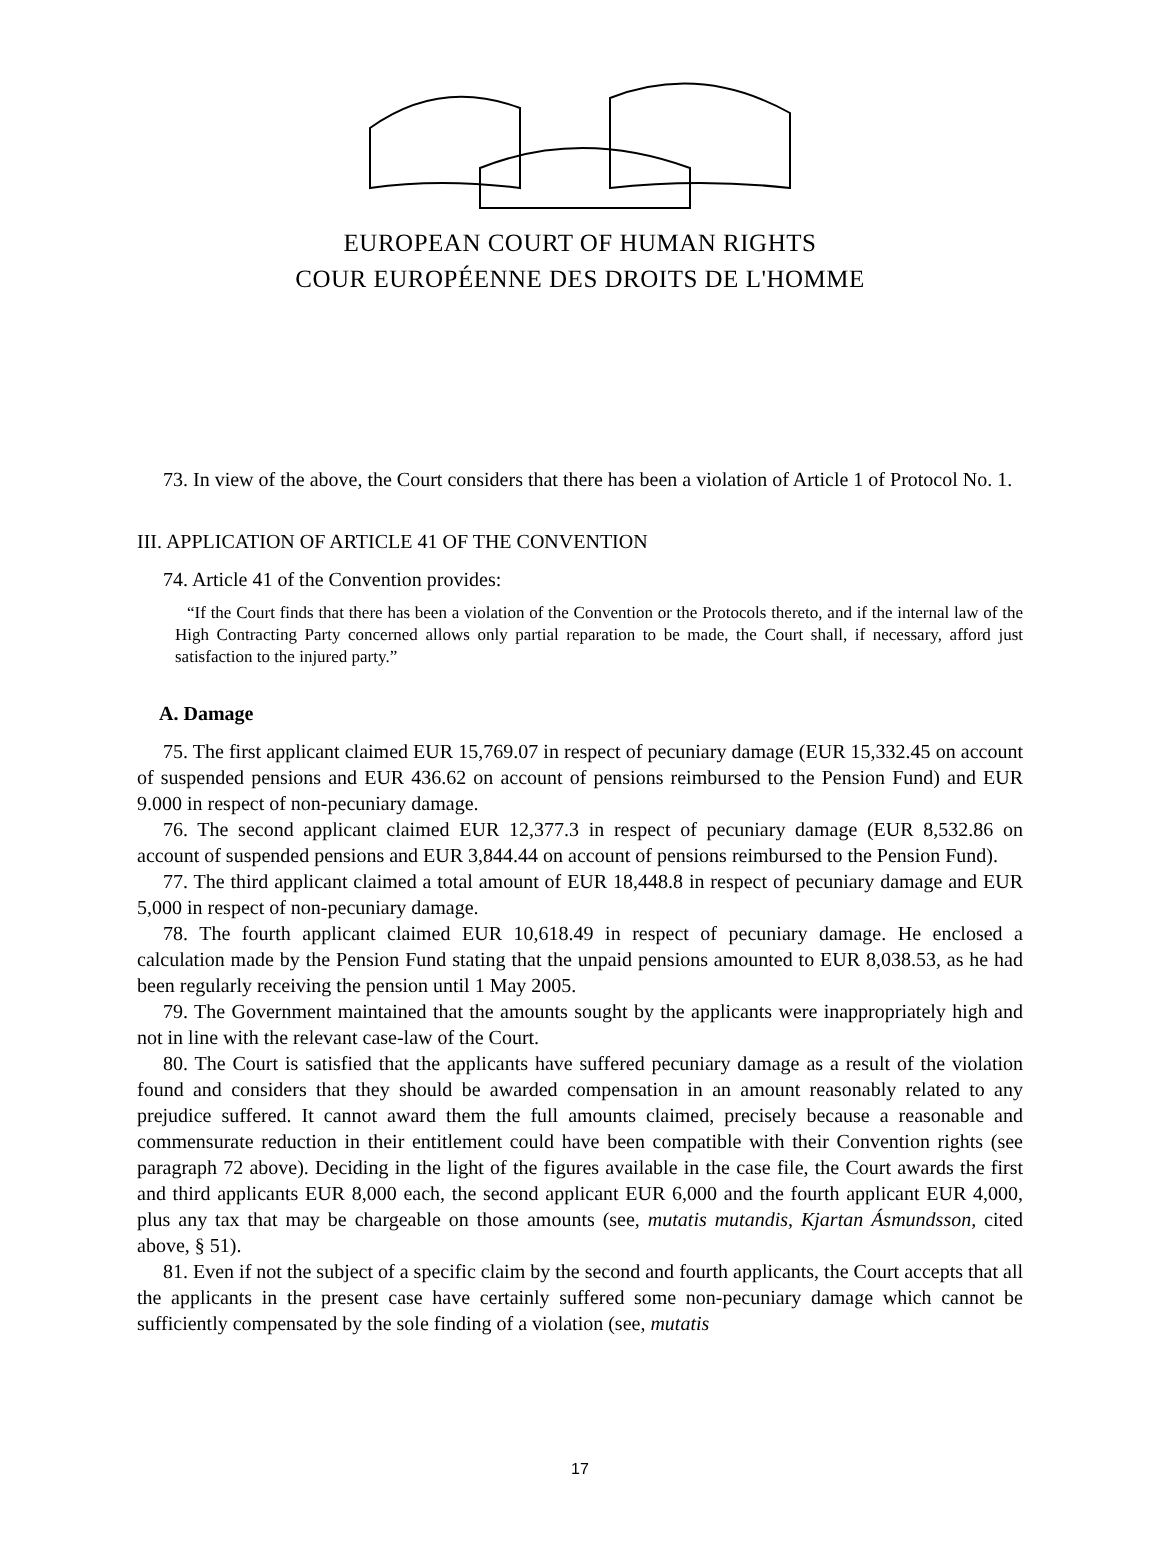EUROPEAN COURT OF HUMAN RIGHTS
COUR EUROPÉENNE DES DROITS DE L'HOMME
73. In view of the above, the Court considers that there has been a violation of Article 1 of Protocol No. 1.
III. APPLICATION OF ARTICLE 41 OF THE CONVENTION
74. Article 41 of the Convention provides:
“If the Court finds that there has been a violation of the Convention or the Protocols thereto, and if the internal law of the High Contracting Party concerned allows only partial reparation to be made, the Court shall, if necessary, afford just satisfaction to the injured party.”
A. Damage
75. The first applicant claimed EUR 15,769.07 in respect of pecuniary damage (EUR 15,332.45 on account of suspended pensions and EUR 436.62 on account of pensions reimbursed to the Pension Fund) and EUR 9.000 in respect of non-pecuniary damage.
76. The second applicant claimed EUR 12,377.3 in respect of pecuniary damage (EUR 8,532.86 on account of suspended pensions and EUR 3,844.44 on account of pensions reimbursed to the Pension Fund).
77. The third applicant claimed a total amount of EUR 18,448.8 in respect of pecuniary damage and EUR 5,000 in respect of non-pecuniary damage.
78. The fourth applicant claimed EUR 10,618.49 in respect of pecuniary damage. He enclosed a calculation made by the Pension Fund stating that the unpaid pensions amounted to EUR 8,038.53, as he had been regularly receiving the pension until 1 May 2005.
79. The Government maintained that the amounts sought by the applicants were inappropriately high and not in line with the relevant case-law of the Court.
80. The Court is satisfied that the applicants have suffered pecuniary damage as a result of the violation found and considers that they should be awarded compensation in an amount reasonably related to any prejudice suffered. It cannot award them the full amounts claimed, precisely because a reasonable and commensurate reduction in their entitlement could have been compatible with their Convention rights (see paragraph 72 above). Deciding in the light of the figures available in the case file, the Court awards the first and third applicants EUR 8,000 each, the second applicant EUR 6,000 and the fourth applicant EUR 4,000, plus any tax that may be chargeable on those amounts (see, mutatis mutandis, Kjartan Ásmundsson, cited above, § 51).
81. Even if not the subject of a specific claim by the second and fourth applicants, the Court accepts that all the applicants in the present case have certainly suffered some non-pecuniary damage which cannot be sufficiently compensated by the sole finding of a violation (see, mutatis
17